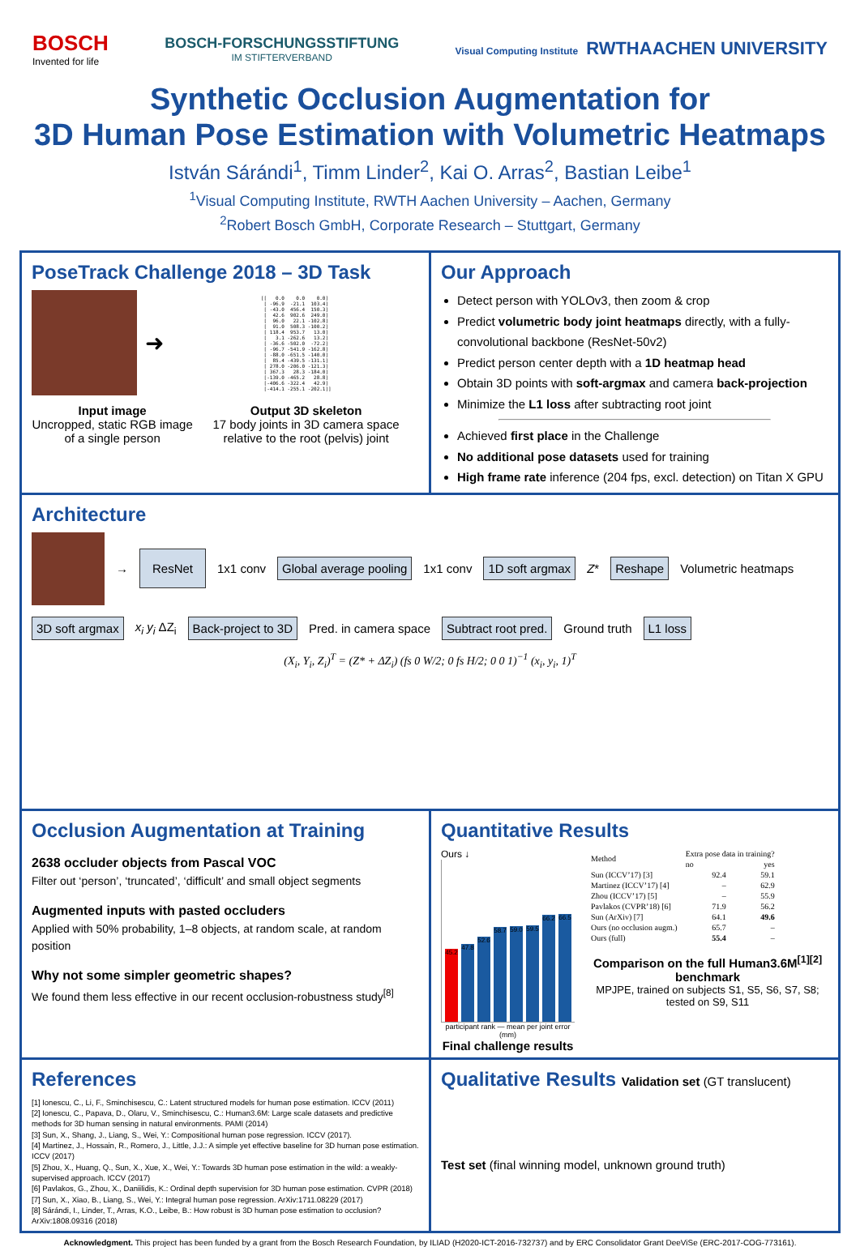BOSCH
Invented for life
BOSCH-FORSCHUNGSSTIFTUNG
IM STIFTERVERBAND
Visual Computing Institute RWTHAACHEN UNIVERSITY
Synthetic Occlusion Augmentation for
3D Human Pose Estimation with Volumetric Heatmaps
István Sárándi<sup>1</sup>, Timm Linder<sup>2</sup>, Kai O. Arras<sup>2</sup>, Bastian Leibe<sup>1</sup>
<sup>1</sup> Visual Computing Institute, RWTH Aachen University – Aachen, Germany
<sup>2</sup> Robert Bosch GmbH, Corporate Research – Stuttgart, Germany
PoseTrack Challenge 2018 – 3D Task
➜
[[   0.0    0.0    0.0]
 [ -96.9  -21.1  103.4]
 [ -43.0  456.4  150.3]
 [  42.6  902.6  249.0]
 [  96.0   22.1 -102.8]
 [  91.0  508.3 -100.2]
 [ 118.4  953.7   13.0]
 [   3.1 -262.6   13.2]
 [ -36.6 -502.0  -72.2]
 [ -96.7 -541.9 -162.8]
 [ -88.0 -651.5 -140.0]
 [  85.4 -439.5 -131.1]
 [ 278.0 -206.0 -121.3]
 [ 367.3   28.3 -184.0]
 [-139.0 -465.2   28.8]
 [-406.6 -322.4   42.9]
 [-414.1 -255.1 -202.1]]
Input image
Uncropped, static RGB image of a single person
Output 3D skeleton
17 body joints in 3D camera space relative to the root (pelvis) joint
Our Approach
Detect person with YOLOv3, then zoom & crop
Predict volumetric body joint heatmaps directly, with a fully-convolutional backbone (ResNet-50v2)
Predict person center depth with a 1D heatmap head
Obtain 3D points with soft-argmax and camera back-projection
Minimize the L1 loss after subtracting root joint
Achieved first place in the Challenge
No additional pose datasets used for training
High frame rate inference (204 fps, excl. detection) on Titan X GPU
Architecture
→ ResNet 1x1 conv Global average pooling 1x1 conv 1D soft argmax Z* Reshape Volumetric heatmaps 3D soft argmax x<sub>i</sub> y<sub>i</sub> ΔZ<sub>i</sub> Back-project to 3D Pred. in camera space Subtract root pred. Ground truth L1 loss
(X<sub>i</sub>, Y<sub>i</sub>, Z<sub>i</sub>)<sup>T</sup> = (Z* + ΔZ<sub>i</sub>) (fs 0 W/2; 0 fs H/2; 0 0 1)<sup>−1</sup> (x<sub>i</sub>, y<sub>i</sub>, 1)<sup>T</sup>
Occlusion Augmentation at Training
2638 occluder objects from Pascal VOC
Filter out ‘person’, ‘truncated’, ‘difficult’ and small object segments
Augmented inputs with pasted occluders
Applied with 50% probability, 1–8 objects, at random scale, at random position
Why not some simpler geometric shapes?
We found them less effective in our recent occlusion-robustness study<sup>[8]</sup>
Quantitative Results
Ours ↓
45.2
47.8
52.6
58.7
59.0
59.5
66.2
66.5
participant rank — mean per joint error (mm)
Final challenge results
| Method | Extra pose data in training? | |
| --- | --- | --- |
| | no | yes |
| Sun (ICCV’17) [3] | 92.4 | 59.1 |
| Martinez (ICCV’17) [4] | – | 62.9 |
| Zhou (ICCV’17) [5] | – | 55.9 |
| Pavlakos (CVPR’18) [6] | 71.9 | 56.2 |
| Sun (ArXiv) [7] | 64.1 | 49.6 |
| Ours (no occlusion augm.) | 65.7 | – |
| Ours (full) | 55.4 | – |
Comparison on the full Human3.6M<sup>[1][2]</sup> benchmark
MPJPE, trained on subjects S1, S5, S6, S7, S8; tested on S9, S11
References
[1] Ionescu, C., Li, F., Sminchisescu, C.: Latent structured models for human pose estimation. ICCV (2011)
[2] Ionescu, C., Papava, D., Olaru, V., Sminchisescu, C.: Human3.6M: Large scale datasets and predictive methods for 3D human sensing in natural environments. PAMI (2014)
[3] Sun, X., Shang, J., Liang, S., Wei, Y.: Compositional human pose regression. ICCV (2017).
[4] Martinez, J., Hossain, R., Romero, J., Little, J.J.: A simple yet effective baseline for 3D human pose estimation. ICCV (2017)
[5] Zhou, X., Huang, Q., Sun, X., Xue, X., Wei, Y.: Towards 3D human pose estimation in the wild: a weakly-supervised approach. ICCV (2017)
[6] Pavlakos, G., Zhou, X., Daniilidis, K.: Ordinal depth supervision for 3D human pose estimation. CVPR (2018)
[7] Sun, X., Xiao, B., Liang, S., Wei, Y.: Integral human pose regression. ArXiv:1711.08229 (2017)
[8] Sárándi, I., Linder, T., Arras, K.O., Leibe, B.: How robust is 3D human pose estimation to occlusion? ArXiv:1808.09316 (2018)
Qualitative Results Validation set (GT translucent)
Test set (final winning model, unknown ground truth)
Acknowledgment. This project has been funded by a grant from the Bosch Research Foundation, by ILIAD (H2020-ICT-2016-732737) and by ERC Consolidator Grant DeeViSe (ERC-2017-COG-773161).